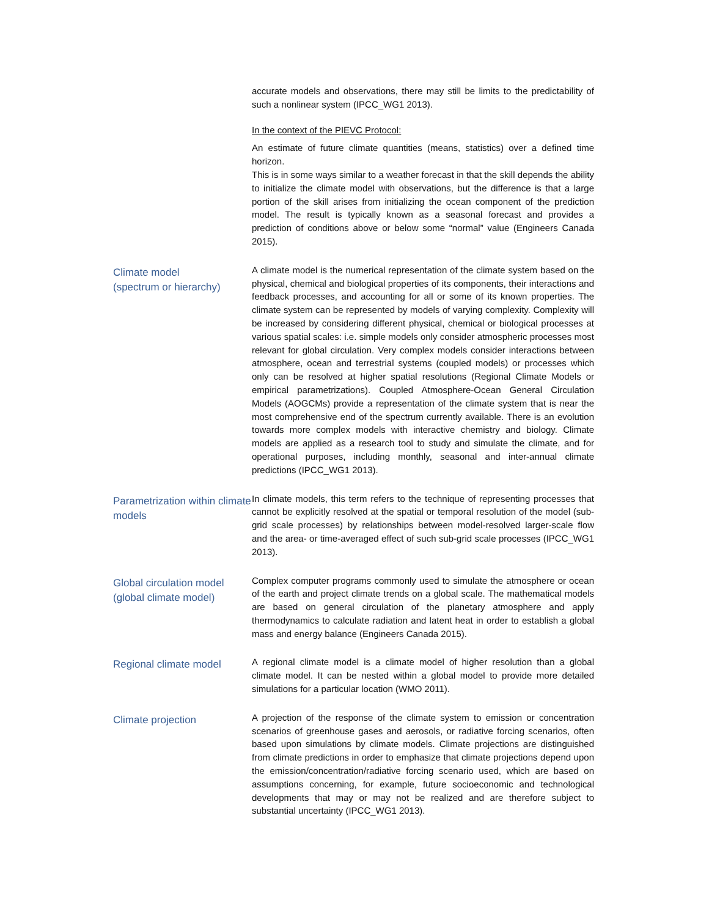accurate models and observations, there may still be limits to the predictability of such a nonlinear system (IPCC_WG1 2013).
In the context of the PIEVC Protocol:
An estimate of future climate quantities (means, statistics) over a defined time horizon.
This is in some ways similar to a weather forecast in that the skill depends the ability to initialize the climate model with observations, but the difference is that a large portion of the skill arises from initializing the ocean component of the prediction model. The result is typically known as a seasonal forecast and provides a prediction of conditions above or below some “normal” value (Engineers Canada 2015).
Climate model
(spectrum or hierarchy)
A climate model is the numerical representation of the climate system based on the physical, chemical and biological properties of its components, their interactions and feedback processes, and accounting for all or some of its known properties. The climate system can be represented by models of varying complexity. Complexity will be increased by considering different physical, chemical or biological processes at various spatial scales: i.e. simple models only consider atmospheric processes most relevant for global circulation. Very complex models consider interactions between atmosphere, ocean and terrestrial systems (coupled models) or processes which only can be resolved at higher spatial resolutions (Regional Climate Models or empirical parametrizations). Coupled Atmosphere-Ocean General Circulation Models (AOGCMs) provide a representation of the climate system that is near the most comprehensive end of the spectrum currently available. There is an evolution towards more complex models with interactive chemistry and biology. Climate models are applied as a research tool to study and simulate the climate, and for operational purposes, including monthly, seasonal and inter-annual climate predictions (IPCC_WG1 2013).
Parametrization within climate models
In climate models, this term refers to the technique of representing processes that cannot be explicitly resolved at the spatial or temporal resolution of the model (sub-grid scale processes) by relationships between model-resolved larger-scale flow and the area- or time-averaged effect of such sub-grid scale processes (IPCC_WG1 2013).
Global circulation model (global climate model)
Complex computer programs commonly used to simulate the atmosphere or ocean of the earth and project climate trends on a global scale. The mathematical models are based on general circulation of the planetary atmosphere and apply thermodynamics to calculate radiation and latent heat in order to establish a global mass and energy balance (Engineers Canada 2015).
Regional climate model
A regional climate model is a climate model of higher resolution than a global climate model. It can be nested within a global model to provide more detailed simulations for a particular location (WMO 2011).
Climate projection
A projection of the response of the climate system to emission or concentration scenarios of greenhouse gases and aerosols, or radiative forcing scenarios, often based upon simulations by climate models. Climate projections are distinguished from climate predictions in order to emphasize that climate projections depend upon the emission/concentration/radiative forcing scenario used, which are based on assumptions concerning, for example, future socioeconomic and technological developments that may or may not be realized and are therefore subject to substantial uncertainty (IPCC_WG1 2013).